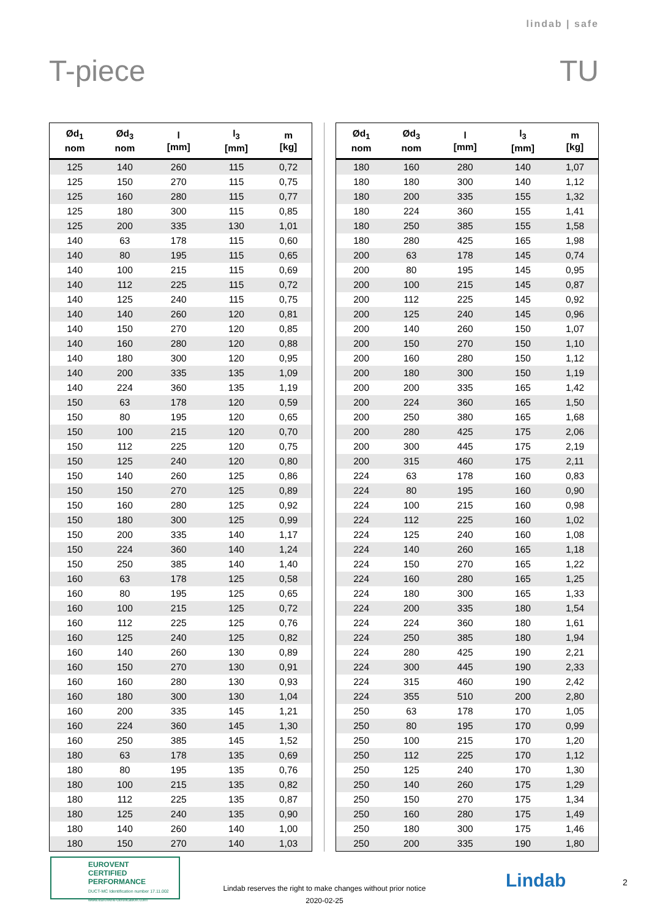lindab | safe
T-piece TU
| Ød<sub>1</sub> nom | Ød<sub>3</sub> nom | l [mm] | l<sub>3</sub> [mm] | m [kg] |
| --- | --- | --- | --- | --- |
| 125 | 140 | 260 | 115 | 0,72 |
| 125 | 150 | 270 | 115 | 0,75 |
| 125 | 160 | 280 | 115 | 0,77 |
| 125 | 180 | 300 | 115 | 0,85 |
| 125 | 200 | 335 | 130 | 1,01 |
| 140 | 63 | 178 | 115 | 0,60 |
| 140 | 80 | 195 | 115 | 0,65 |
| 140 | 100 | 215 | 115 | 0,69 |
| 140 | 112 | 225 | 115 | 0,72 |
| 140 | 125 | 240 | 115 | 0,75 |
| 140 | 140 | 260 | 120 | 0,81 |
| 140 | 150 | 270 | 120 | 0,85 |
| 140 | 160 | 280 | 120 | 0,88 |
| 140 | 180 | 300 | 120 | 0,95 |
| 140 | 200 | 335 | 135 | 1,09 |
| 140 | 224 | 360 | 135 | 1,19 |
| 150 | 63 | 178 | 120 | 0,59 |
| 150 | 80 | 195 | 120 | 0,65 |
| 150 | 100 | 215 | 120 | 0,70 |
| 150 | 112 | 225 | 120 | 0,75 |
| 150 | 125 | 240 | 120 | 0,80 |
| 150 | 140 | 260 | 125 | 0,86 |
| 150 | 150 | 270 | 125 | 0,89 |
| 150 | 160 | 280 | 125 | 0,92 |
| 150 | 180 | 300 | 125 | 0,99 |
| 150 | 200 | 335 | 140 | 1,17 |
| 150 | 224 | 360 | 140 | 1,24 |
| 150 | 250 | 385 | 140 | 1,40 |
| 160 | 63 | 178 | 125 | 0,58 |
| 160 | 80 | 195 | 125 | 0,65 |
| 160 | 100 | 215 | 125 | 0,72 |
| 160 | 112 | 225 | 125 | 0,76 |
| 160 | 125 | 240 | 125 | 0,82 |
| 160 | 140 | 260 | 130 | 0,89 |
| 160 | 150 | 270 | 130 | 0,91 |
| 160 | 160 | 280 | 130 | 0,93 |
| 160 | 180 | 300 | 130 | 1,04 |
| 160 | 200 | 335 | 145 | 1,21 |
| 160 | 224 | 360 | 145 | 1,30 |
| 160 | 250 | 385 | 145 | 1,52 |
| 180 | 63 | 178 | 135 | 0,69 |
| 180 | 80 | 195 | 135 | 0,76 |
| 180 | 100 | 215 | 135 | 0,82 |
| 180 | 112 | 225 | 135 | 0,87 |
| 180 | 125 | 240 | 135 | 0,90 |
| 180 | 140 | 260 | 140 | 1,00 |
| 180 | 150 | 270 | 140 | 1,03 |
| Ød<sub>1</sub> nom | Ød<sub>3</sub> nom | l [mm] | l<sub>3</sub> [mm] | m [kg] |
| --- | --- | --- | --- | --- |
| 180 | 160 | 280 | 140 | 1,07 |
| 180 | 180 | 300 | 140 | 1,12 |
| 180 | 200 | 335 | 155 | 1,32 |
| 180 | 224 | 360 | 155 | 1,41 |
| 180 | 250 | 385 | 155 | 1,58 |
| 180 | 280 | 425 | 165 | 1,98 |
| 200 | 63 | 178 | 145 | 0,74 |
| 200 | 80 | 195 | 145 | 0,95 |
| 200 | 100 | 215 | 145 | 0,87 |
| 200 | 112 | 225 | 145 | 0,92 |
| 200 | 125 | 240 | 145 | 0,96 |
| 200 | 140 | 260 | 150 | 1,07 |
| 200 | 150 | 270 | 150 | 1,10 |
| 200 | 160 | 280 | 150 | 1,12 |
| 200 | 180 | 300 | 150 | 1,19 |
| 200 | 200 | 335 | 165 | 1,42 |
| 200 | 224 | 360 | 165 | 1,50 |
| 200 | 250 | 380 | 165 | 1,68 |
| 200 | 280 | 425 | 175 | 2,06 |
| 200 | 300 | 445 | 175 | 2,19 |
| 200 | 315 | 460 | 175 | 2,11 |
| 224 | 63 | 178 | 160 | 0,83 |
| 224 | 80 | 195 | 160 | 0,90 |
| 224 | 100 | 215 | 160 | 0,98 |
| 224 | 112 | 225 | 160 | 1,02 |
| 224 | 125 | 240 | 160 | 1,08 |
| 224 | 140 | 260 | 165 | 1,18 |
| 224 | 150 | 270 | 165 | 1,22 |
| 224 | 160 | 280 | 165 | 1,25 |
| 224 | 180 | 300 | 165 | 1,33 |
| 224 | 200 | 335 | 180 | 1,54 |
| 224 | 224 | 360 | 180 | 1,61 |
| 224 | 250 | 385 | 180 | 1,94 |
| 224 | 280 | 425 | 190 | 2,21 |
| 224 | 300 | 445 | 190 | 2,33 |
| 224 | 315 | 460 | 190 | 2,42 |
| 224 | 355 | 510 | 200 | 2,80 |
| 250 | 63 | 178 | 170 | 1,05 |
| 250 | 80 | 195 | 170 | 0,99 |
| 250 | 100 | 215 | 170 | 1,20 |
| 250 | 112 | 225 | 170 | 1,12 |
| 250 | 125 | 240 | 170 | 1,30 |
| 250 | 140 | 260 | 175 | 1,29 |
| 250 | 150 | 270 | 175 | 1,34 |
| 250 | 160 | 280 | 175 | 1,49 |
| 250 | 180 | 300 | 175 | 1,46 |
| 250 | 200 | 335 | 190 | 1,80 |
EUROVENT
CERTIFIED
PERFORMANCE
DUCT-MC Identification number 17.11.002 www.eurovent-certification.com
Lindab reserves the right to make changes without prior notice
2020-02-25
Lindab 2